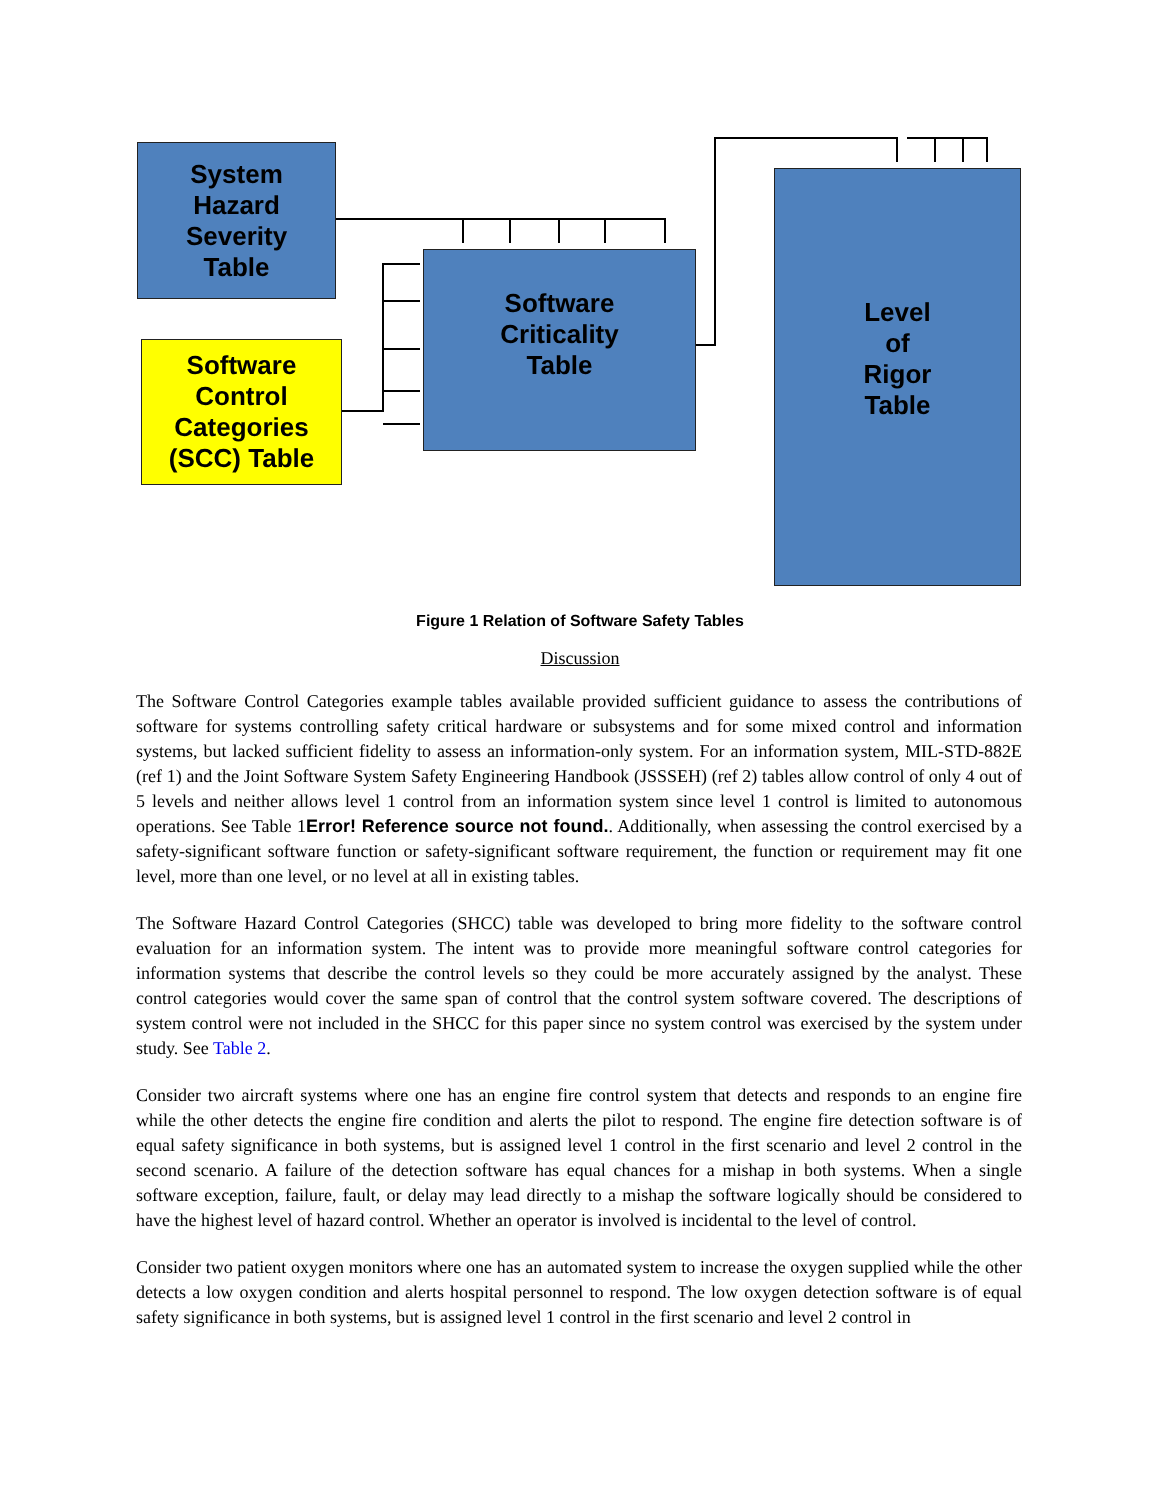System
Hazard
Severity
Table
Software
Control
Categories
(SCC) Table
Software
Criticality
Table
Level
of
Rigor
Table
Figure 1 Relation of Software Safety Tables
Discussion
The Software Control Categories example tables available provided sufficient guidance to assess the contributions of software for systems controlling safety critical hardware or subsystems and for some mixed control and information systems, but lacked sufficient fidelity to assess an information-only system. For an information system, MIL-STD-882E (ref 1) and the Joint Software System Safety Engineering Handbook (JSSSEH) (ref 2) tables allow control of only 4 out of 5 levels and neither allows level 1 control from an information system since level 1 control is limited to autonomous operations. See Table 1Error! Reference source not found.. Additionally, when assessing the control exercised by a safety-significant software function or safety-significant software requirement, the function or requirement may fit one level, more than one level, or no level at all in existing tables.
The Software Hazard Control Categories (SHCC) table was developed to bring more fidelity to the software control evaluation for an information system. The intent was to provide more meaningful software control categories for information systems that describe the control levels so they could be more accurately assigned by the analyst. These control categories would cover the same span of control that the control system software covered. The descriptions of system control were not included in the SHCC for this paper since no system control was exercised by the system under study. See Table 2.
Consider two aircraft systems where one has an engine fire control system that detects and responds to an engine fire while the other detects the engine fire condition and alerts the pilot to respond. The engine fire detection software is of equal safety significance in both systems, but is assigned level 1 control in the first scenario and level 2 control in the second scenario. A failure of the detection software has equal chances for a mishap in both systems. When a single software exception, failure, fault, or delay may lead directly to a mishap the software logically should be considered to have the highest level of hazard control. Whether an operator is involved is incidental to the level of control.
Consider two patient oxygen monitors where one has an automated system to increase the oxygen supplied while the other detects a low oxygen condition and alerts hospital personnel to respond. The low oxygen detection software is of equal safety significance in both systems, but is assigned level 1 control in the first scenario and level 2 control in